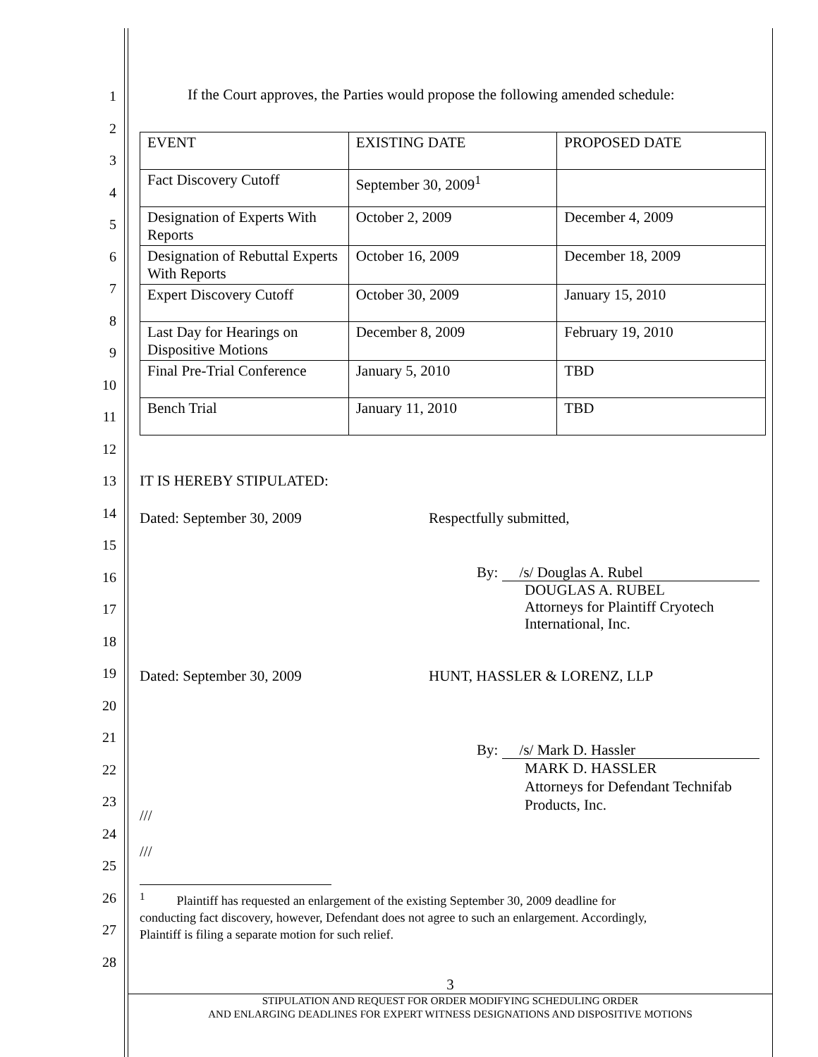1
2
3
4
5
6
7
8
9
10
11
12
13
14
15
16
17
18
19
20
21
22
23
24
25
26
27
28
If the Court approves, the Parties would propose the following amended schedule:
| EVENT | EXISTING DATE | PROPOSED DATE |
| Fact Discovery Cutoff | September 30, 2009<sup>1</sup> | |
| Designation of Experts With Reports | October 2, 2009 | December 4, 2009 |
| Designation of Rebuttal Experts With Reports | October 16, 2009 | December 18, 2009 |
| Expert Discovery Cutoff | October 30, 2009 | January 15, 2010 |
| Last Day for Hearings on Dispositive Motions | December 8, 2009 | February 19, 2010 |
| Final Pre-Trial Conference | January 5, 2010 | TBD |
| Bench Trial | January 11, 2010 | TBD |
IT IS HEREBY STIPULATED:
Dated: September 30, 2009 Respectfully submitted,
By: /s/ Douglas A. Rubel
DOUGLAS A. RUBEL
Attorneys for Plaintiff Cryotech
International, Inc.
Dated: September 30, 2009 HUNT, HASSLER & LORENZ, LLP
By: /s/ Mark D. Hassler
MARK D. HASSLER
Attorneys for Defendant Technifab
Products, Inc.
///
///
<sup>1</sup> Plaintiff has requested an enlargement of the existing September 30, 2009 deadline for
conducting fact discovery, however, Defendant does not agree to such an enlargement. Accordingly,
Plaintiff is filing a separate motion for such relief.
3
STIPULATION AND REQUEST FOR ORDER MODIFYING SCHEDULING ORDER
AND ENLARGING DEADLINES FOR EXPERT WITNESS DESIGNATIONS AND DISPOSITIVE MOTIONS